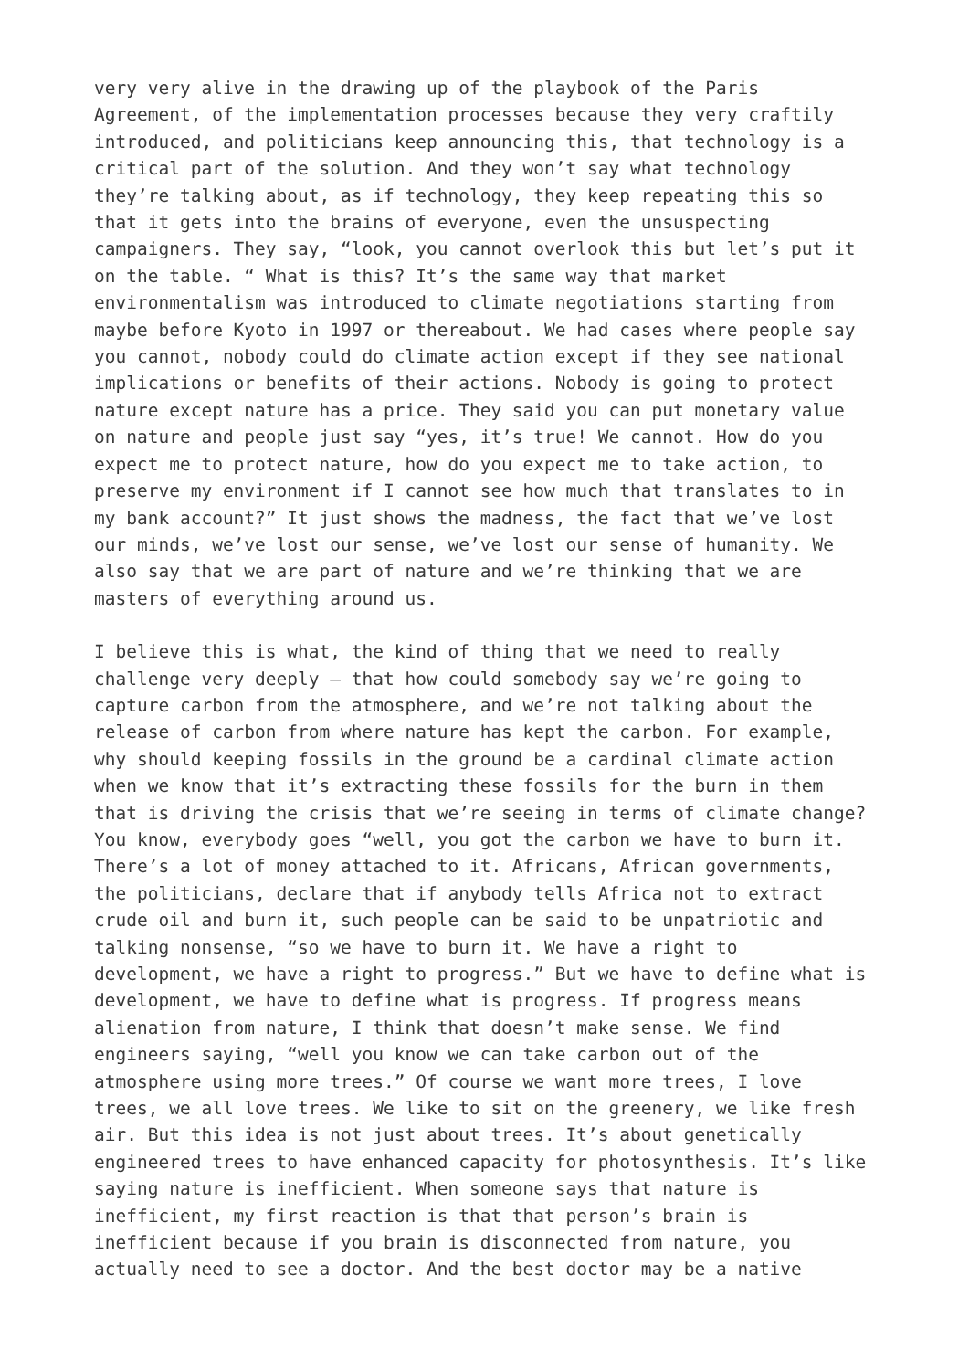very very alive in the drawing up of the playbook of the Paris Agreement, of the implementation processes because they very craftily introduced, and politicians keep announcing this, that technology is a critical part of the solution. And they won’t say what technology they’re talking about, as if technology, they keep repeating this so that it gets into the brains of everyone, even the unsuspecting campaigners. They say, “look, you cannot overlook this but let’s put it on the table. “ What is this? It’s the same way that market environmentalism was introduced to climate negotiations starting from maybe before Kyoto in 1997 or thereabout. We had cases where people say you cannot, nobody could do climate action except if they see national implications or benefits of their actions. Nobody is going to protect nature except nature has a price. They said you can put monetary value on nature and people just say “yes, it’s true! We cannot. How do you expect me to protect nature, how do you expect me to take action, to preserve my environment if I cannot see how much that translates to in my bank account?” It just shows the madness, the fact that we’ve lost our minds, we’ve lost our sense, we’ve lost our sense of humanity. We also say that we are part of nature and we’re thinking that we are masters of everything around us.
I believe this is what, the kind of thing that we need to really challenge very deeply – that how could somebody say we’re going to capture carbon from the atmosphere, and we’re not talking about the release of carbon from where nature has kept the carbon. For example, why should keeping fossils in the ground be a cardinal climate action when we know that it’s extracting these fossils for the burn in them that is driving the crisis that we’re seeing in terms of climate change? You know, everybody goes “well, you got the carbon we have to burn it. There’s a lot of money attached to it. Africans, African governments, the politicians, declare that if anybody tells Africa not to extract crude oil and burn it, such people can be said to be unpatriotic and talking nonsense, “so we have to burn it. We have a right to development, we have a right to progress.” But we have to define what is development, we have to define what is progress. If progress means alienation from nature, I think that doesn’t make sense. We find engineers saying, “well you know we can take carbon out of the atmosphere using more trees.” Of course we want more trees, I love trees, we all love trees. We like to sit on the greenery, we like fresh air. But this idea is not just about trees. It’s about genetically engineered trees to have enhanced capacity for photosynthesis. It’s like saying nature is inefficient. When someone says that nature is inefficient, my first reaction is that that person’s brain is inefficient because if you brain is disconnected from nature, you actually need to see a doctor. And the best doctor may be a native